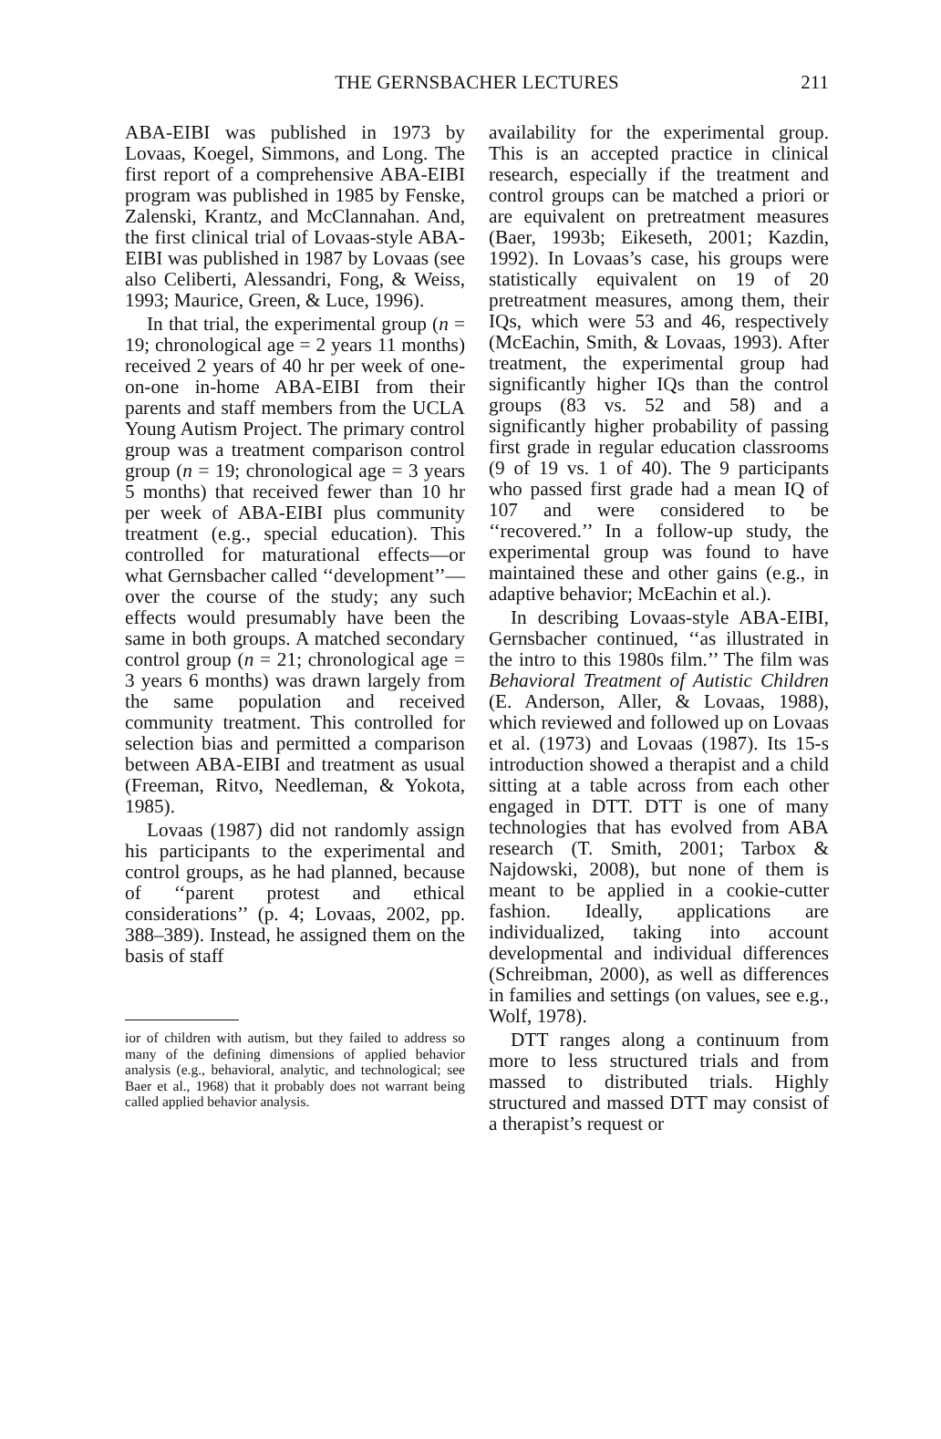THE GERNSBACHER LECTURES
211
ABA-EIBI was published in 1973 by Lovaas, Koegel, Simmons, and Long. The first report of a comprehensive ABA-EIBI program was published in 1985 by Fenske, Zalenski, Krantz, and McClannahan. And, the first clinical trial of Lovaas-style ABA-EIBI was published in 1987 by Lovaas (see also Celiberti, Alessandri, Fong, & Weiss, 1993; Maurice, Green, & Luce, 1996).
In that trial, the experimental group (n = 19; chronological age = 2 years 11 months) received 2 years of 40 hr per week of one-on-one in-home ABA-EIBI from their parents and staff members from the UCLA Young Autism Project. The primary control group was a treatment comparison control group (n = 19; chronological age = 3 years 5 months) that received fewer than 10 hr per week of ABA-EIBI plus community treatment (e.g., special education). This controlled for maturational effects—or what Gernsbacher called ‘‘development’’—over the course of the study; any such effects would presumably have been the same in both groups. A matched secondary control group (n = 21; chronological age = 3 years 6 months) was drawn largely from the same population and received community treatment. This controlled for selection bias and permitted a comparison between ABA-EIBI and treatment as usual (Freeman, Ritvo, Needleman, & Yokota, 1985).
Lovaas (1987) did not randomly assign his participants to the experimental and control groups, as he had planned, because of ‘‘parent protest and ethical considerations’’ (p. 4; Lovaas, 2002, pp. 388–389). Instead, he assigned them on the basis of staff
ior of children with autism, but they failed to address so many of the defining dimensions of applied behavior analysis (e.g., behavioral, analytic, and technological; see Baer et al., 1968) that it probably does not warrant being called applied behavior analysis.
availability for the experimental group. This is an accepted practice in clinical research, especially if the treatment and control groups can be matched a priori or are equivalent on pretreatment measures (Baer, 1993b; Eikeseth, 2001; Kazdin, 1992). In Lovaas’s case, his groups were statistically equivalent on 19 of 20 pretreatment measures, among them, their IQs, which were 53 and 46, respectively (McEachin, Smith, & Lovaas, 1993). After treatment, the experimental group had significantly higher IQs than the control groups (83 vs. 52 and 58) and a significantly higher probability of passing first grade in regular education classrooms (9 of 19 vs. 1 of 40). The 9 participants who passed first grade had a mean IQ of 107 and were considered to be ‘‘recovered.’’ In a follow-up study, the experimental group was found to have maintained these and other gains (e.g., in adaptive behavior; McEachin et al.).
In describing Lovaas-style ABA-EIBI, Gernsbacher continued, ‘‘as illustrated in the intro to this 1980s film.’’ The film was Behavioral Treatment of Autistic Children (E. Anderson, Aller, & Lovaas, 1988), which reviewed and followed up on Lovaas et al. (1973) and Lovaas (1987). Its 15-s introduction showed a therapist and a child sitting at a table across from each other engaged in DTT. DTT is one of many technologies that has evolved from ABA research (T. Smith, 2001; Tarbox & Najdowski, 2008), but none of them is meant to be applied in a cookie-cutter fashion. Ideally, applications are individualized, taking into account developmental and individual differences (Schreibman, 2000), as well as differences in families and settings (on values, see e.g., Wolf, 1978).
DTT ranges along a continuum from more to less structured trials and from massed to distributed trials. Highly structured and massed DTT may consist of a therapist’s request or